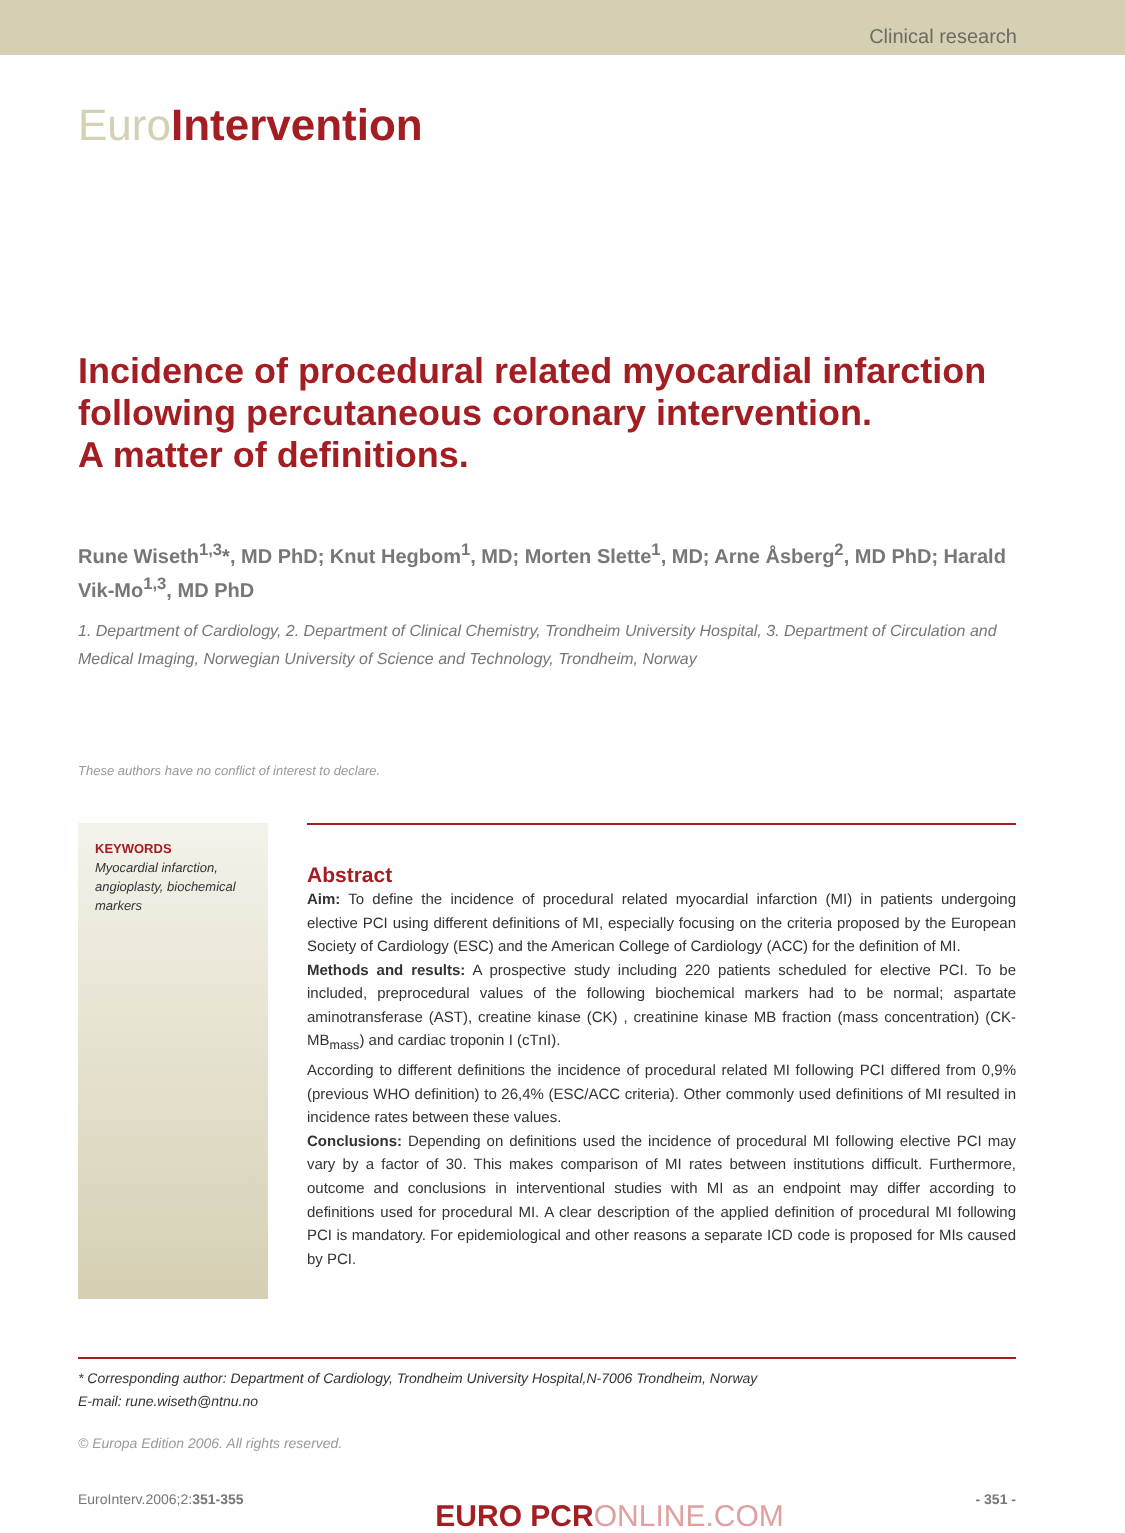Clinical research
Euro Intervention
Incidence of procedural related myocardial infarction following percutaneous coronary intervention.
A matter of definitions.
Rune Wiseth<sup>1,3</sup>*, MD PhD; Knut Hegbom<sup>1</sup>, MD; Morten Slette<sup>1</sup>, MD; Arne Åsberg<sup>2</sup>, MD PhD; Harald Vik-Mo<sup>1,3</sup>, MD PhD
1. Department of Cardiology, 2. Department of Clinical Chemistry, Trondheim University Hospital, 3. Department of Circulation and Medical Imaging, Norwegian University of Science and Technology, Trondheim, Norway
These authors have no conflict of interest to declare.
KEYWORDS
Myocardial infarction, angioplasty, biochemical markers
Abstract
Aim: To define the incidence of procedural related myocardial infarction (MI) in patients undergoing elective PCI using different definitions of MI, especially focusing on the criteria proposed by the European Society of Cardiology (ESC) and the American College of Cardiology (ACC) for the definition of MI.
Methods and results: A prospective study including 220 patients scheduled for elective PCI. To be included, preprocedural values of the following biochemical markers had to be normal; aspartate aminotransferase (AST), creatine kinase (CK) , creatinine kinase MB fraction (mass concentration) (CK-MB<sub>mass</sub>) and cardiac troponin I (cTnI).
According to different definitions the incidence of procedural related MI following PCI differed from 0,9% (previous WHO definition) to 26,4% (ESC/ACC criteria). Other commonly used definitions of MI resulted in incidence rates between these values.
Conclusions: Depending on definitions used the incidence of procedural MI following elective PCI may vary by a factor of 30. This makes comparison of MI rates between institutions difficult. Furthermore, outcome and conclusions in interventional studies with MI as an endpoint may differ according to definitions used for procedural MI. A clear description of the applied definition of procedural MI following PCI is mandatory. For epidemiological and other reasons a separate ICD code is proposed for MIs caused by PCI.
* Corresponding author: Department of Cardiology, Trondheim University Hospital,N-7006 Trondheim, Norway
E-mail: rune.wiseth@ntnu.no
© Europa Edition 2006. All rights reserved.
EuroInterv.2006;2:351-355
EURO PCRONLINE.COM
- 351 -